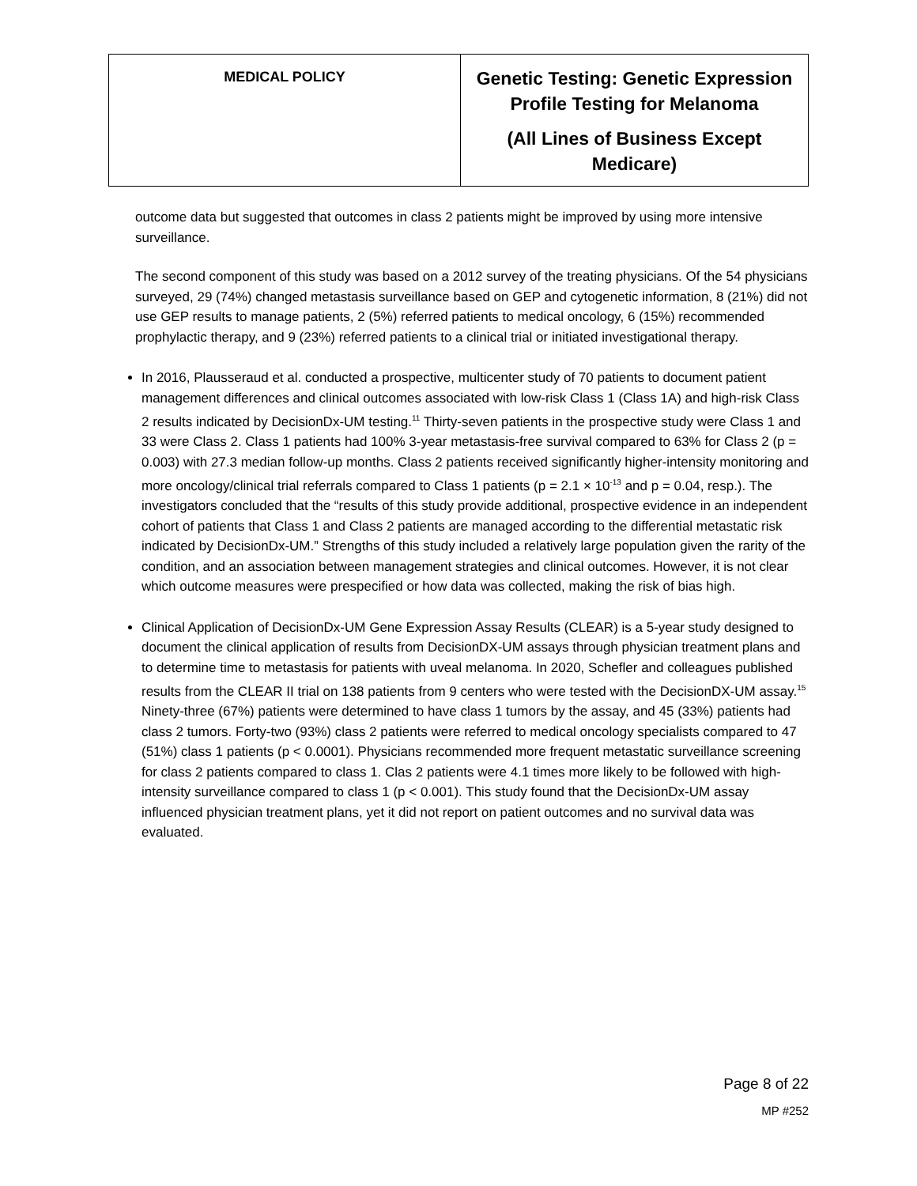| MEDICAL POLICY | Genetic Testing: Genetic Expression Profile Testing for Melanoma (All Lines of Business Except Medicare) |
outcome data but suggested that outcomes in class 2 patients might be improved by using more intensive surveillance.
The second component of this study was based on a 2012 survey of the treating physicians. Of the 54 physicians surveyed, 29 (74%) changed metastasis surveillance based on GEP and cytogenetic information, 8 (21%) did not use GEP results to manage patients, 2 (5%) referred patients to medical oncology, 6 (15%) recommended prophylactic therapy, and 9 (23%) referred patients to a clinical trial or initiated investigational therapy.
In 2016, Plausseraud et al. conducted a prospective, multicenter study of 70 patients to document patient management differences and clinical outcomes associated with low-risk Class 1 (Class 1A) and high-risk Class 2 results indicated by DecisionDx-UM testing.<sup>11</sup> Thirty-seven patients in the prospective study were Class 1 and 33 were Class 2. Class 1 patients had 100% 3-year metastasis-free survival compared to 63% for Class 2 (p = 0.003) with 27.3 median follow-up months. Class 2 patients received significantly higher-intensity monitoring and more oncology/clinical trial referrals compared to Class 1 patients (p = 2.1 × 10<sup>-13</sup> and p = 0.04, resp.). The investigators concluded that the “results of this study provide additional, prospective evidence in an independent cohort of patients that Class 1 and Class 2 patients are managed according to the differential metastatic risk indicated by DecisionDx-UM.” Strengths of this study included a relatively large population given the rarity of the condition, and an association between management strategies and clinical outcomes. However, it is not clear which outcome measures were prespecified or how data was collected, making the risk of bias high.
Clinical Application of DecisionDx-UM Gene Expression Assay Results (CLEAR) is a 5-year study designed to document the clinical application of results from DecisionDX-UM assays through physician treatment plans and to determine time to metastasis for patients with uveal melanoma. In 2020, Schefler and colleagues published results from the CLEAR II trial on 138 patients from 9 centers who were tested with the DecisionDX-UM assay.<sup>15</sup> Ninety-three (67%) patients were determined to have class 1 tumors by the assay, and 45 (33%) patients had class 2 tumors. Forty-two (93%) class 2 patients were referred to medical oncology specialists compared to 47 (51%) class 1 patients (p < 0.0001). Physicians recommended more frequent metastatic surveillance screening for class 2 patients compared to class 1. Clas 2 patients were 4.1 times more likely to be followed with high-intensity surveillance compared to class 1 (p < 0.001). This study found that the DecisionDx-UM assay influenced physician treatment plans, yet it did not report on patient outcomes and no survival data was evaluated.
Page 8 of 22
MP #252